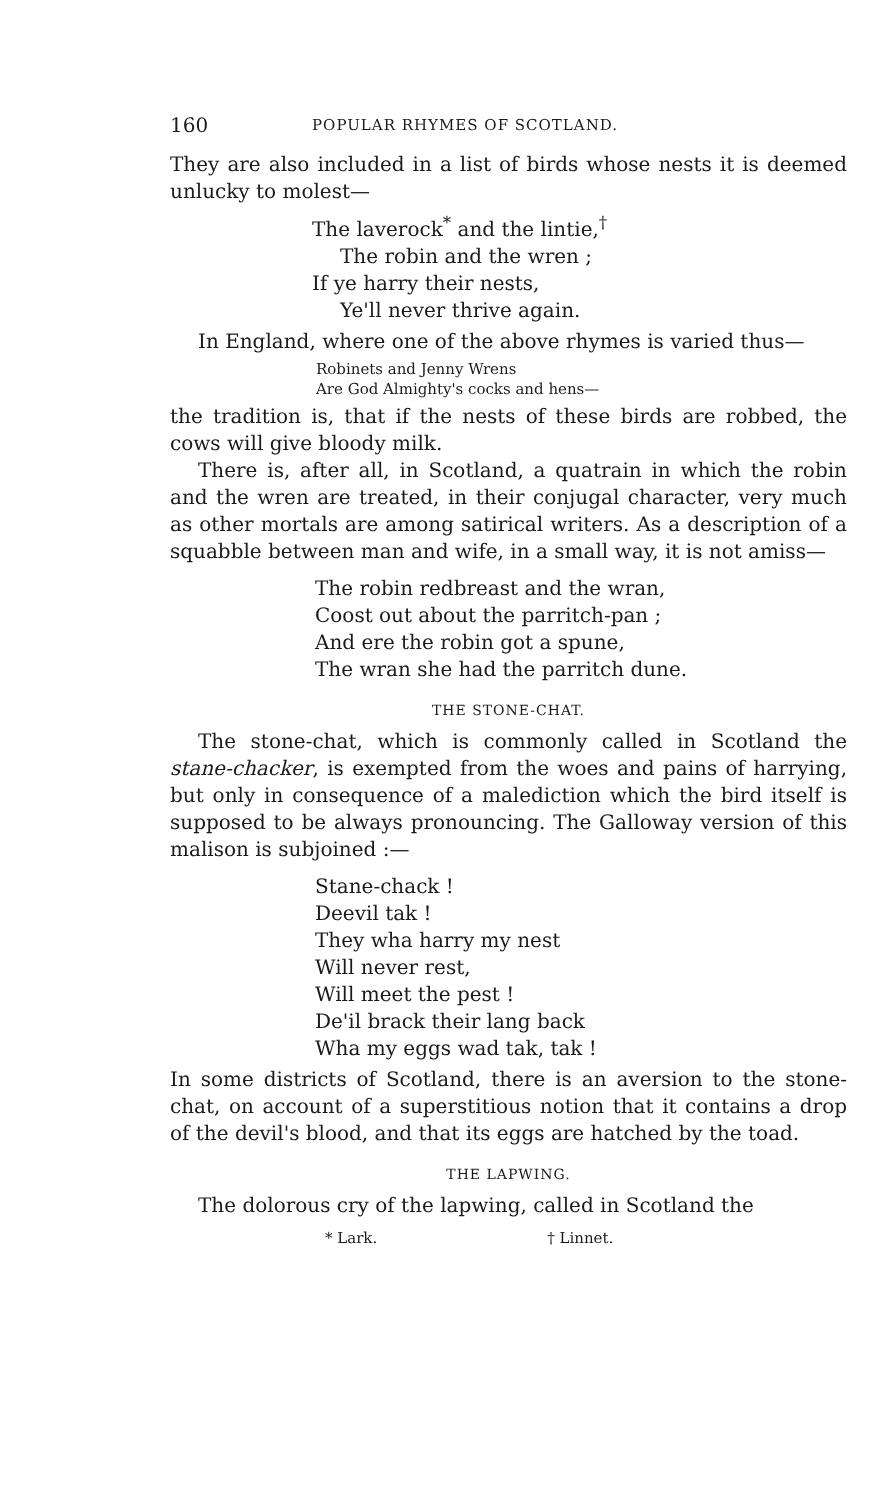160 POPULAR RHYMES OF SCOTLAND.
They are also included in a list of birds whose nests it is deemed unlucky to molest—
The laverock<sup>*</sup> and the lintie,<sup>†</sup>
The robin and the wren ;
If ye harry their nests,
Ye'll never thrive again.
In England, where one of the above rhymes is varied thus—
Robinets and Jenny Wrens
Are God Almighty's cocks and hens—
the tradition is, that if the nests of these birds are robbed, the cows will give bloody milk.
There is, after all, in Scotland, a quatrain in which the robin and the wren are treated, in their conjugal character, very much as other mortals are among satirical writers. As a description of a squabble between man and wife, in a small way, it is not amiss—
The robin redbreast and the wran,
Coost out about the parritch-pan ;
And ere the robin got a spune,
The wran she had the parritch dune.
THE STONE-CHAT.
The stone-chat, which is commonly called in Scotland the stane-chacker, is exempted from the woes and pains of harrying, but only in consequence of a malediction which the bird itself is supposed to be always pronouncing. The Galloway version of this malison is subjoined :—
Stane-chack !
Deevil tak !
They wha harry my nest
Will never rest,
Will meet the pest !
De'il brack their lang back
Wha my eggs wad tak, tak !
In some districts of Scotland, there is an aversion to the stone-chat, on account of a superstitious notion that it contains a drop of the devil's blood, and that its eggs are hatched by the toad.
THE LAPWING.
The dolorous cry of the lapwing, called in Scotland the
* Lark. † Linnet.